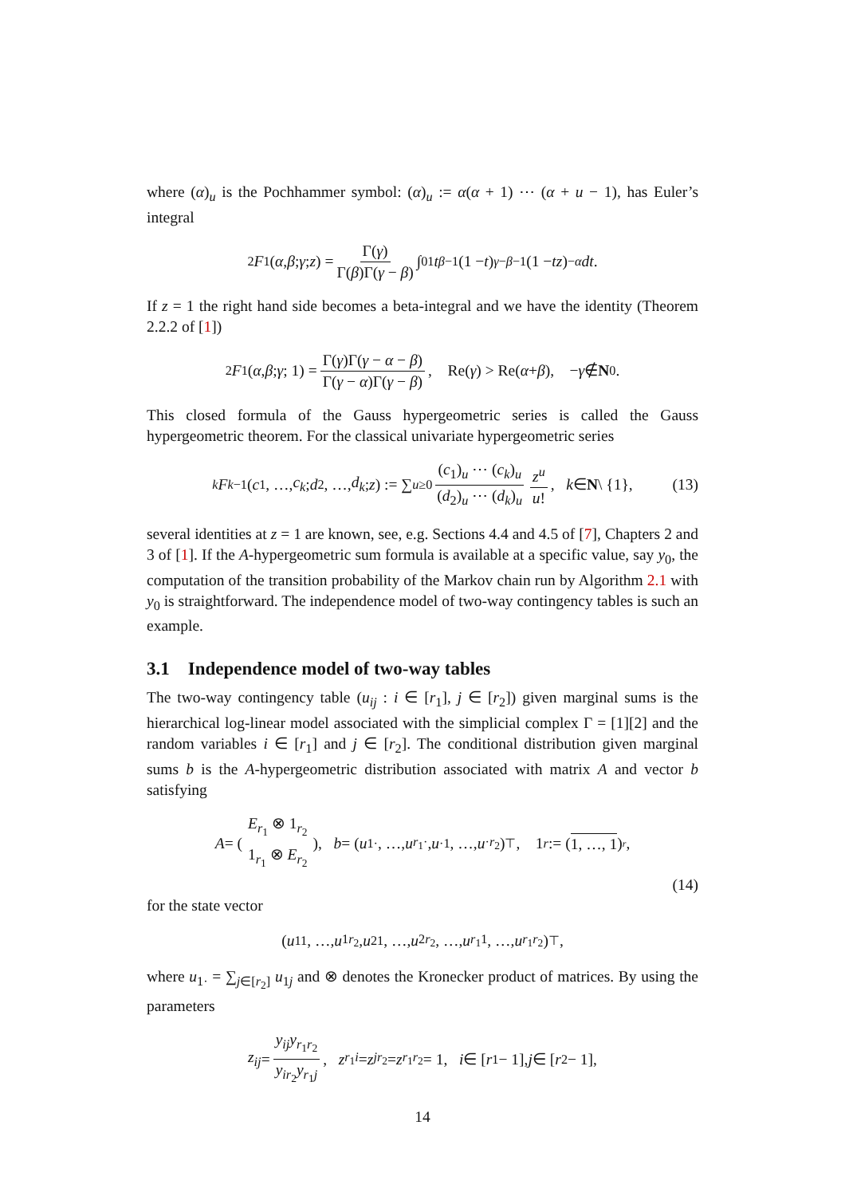where (α)<sub>u</sub> is the Pochhammer symbol: (α)<sub>u</sub> := α(α + 1) ⋯ (α + u − 1), has Euler’s integral
<sub>2</sub> F<sub>1</sub>(α, β; γ; z) = Γ(γ) Γ(β)Γ(γ − β) ∫<sub>0</sub><sup>1</sup> t<sup>β−1</sup>(1 − t)<sup>γ−β−1</sup>(1 − tz)<sup>−α</sup> dt.
If z = 1 the right hand side becomes a beta-integral and we have the identity (Theorem 2.2.2 of [1])
<sub>2</sub> F<sub>1</sub>(α, β; γ; 1) = Γ(γ)Γ(γ − α − β) Γ(γ − α)Γ(γ − β), Re(γ) > Re(α + β), − γ ∉ N<sub>0</sub>.
This closed formula of the Gauss hypergeometric series is called the Gauss hypergeometric theorem. For the classical univariate hypergeometric series
<sub>k</sub> F<sub>k−1</sub>(c<sub>1</sub>, …, c<sub>k</sub>; d<sub>2</sub>, …, d<sub>k</sub>; z) := ∑<sub>u≥0</sub> (c<sub>1</sub>)<sub>u</sub> ⋯ (c<sub>k</sub>)<sub>u</sub> (d<sub>2</sub>)<sub>u</sub> ⋯ (d<sub>k</sub>)<sub>u</sub> z<sup>u</sup> u!, k ∈ N \ {1}, (13)
several identities at z = 1 are known, see, e.g. Sections 4.4 and 4.5 of [7], Chapters 2 and 3 of [1]. If the A-hypergeometric sum formula is available at a specific value, say y<sub>0</sub>, the computation of the transition probability of the Markov chain run by Algorithm 2.1 with y<sub>0</sub> is straightforward. The independence model of two-way contingency tables is such an example.
3.1 Independence model of two-way tables
The two-way contingency table (u<sub>ij</sub> : i ∈ [r<sub>1</sub>], j ∈ [r<sub>2</sub>]) given marginal sums is the hierarchical log-linear model associated with the simplicial complex Γ = [1][2] and the random variables i ∈ [r<sub>1</sub>] and j ∈ [r<sub>2</sub>]. The conditional distribution given marginal sums b is the A-hypergeometric distribution associated with matrix A and vector b satisfying
A = ( E<sub>r<sub>1</sub></sub> ⊗ 1<sub>r<sub>2</sub></sub> 1<sub>r<sub>1</sub></sub> ⊗ E<sub>r<sub>2</sub></sub> ), b = (u<sub>1·</sub>, …, u<sub>r<sub>1</sub>·</sub>, u<sub>·1</sub>, …, u<sub>·r<sub>2</sub></sub>)<sup>⊤</sup>, 1<sub>r</sub> := (1, …, 1)<sup>r</sup>,
(14)
for the state vector
(u<sub>11</sub>, …, u<sub>1r<sub>2</sub></sub>, u<sub>21</sub>, …, u<sub>2r<sub>2</sub></sub>, …, u<sub>r<sub>1</sub>1</sub>, …, u<sub>r<sub>1</sub>r<sub>2</sub></sub>)<sup>⊤</sup>,
where u<sub>1·</sub> = ∑<sub>j∈[r<sub>2</sub>]</sub> u<sub>1j</sub> and ⊗ denotes the Kronecker product of matrices. By using the parameters
z<sub>ij</sub> = y<sub>ij</sub>y<sub>r<sub>1</sub>r<sub>2</sub></sub> y<sub>ir<sub>2</sub></sub>y<sub>r<sub>1</sub>j</sub>, z<sub>r<sub>1</sub>i</sub> = z<sub>jr<sub>2</sub></sub> = z<sub>r<sub>1</sub>r<sub>2</sub></sub> = 1, i ∈ [r<sub>1</sub> − 1], j ∈ [r<sub>2</sub> − 1],
14